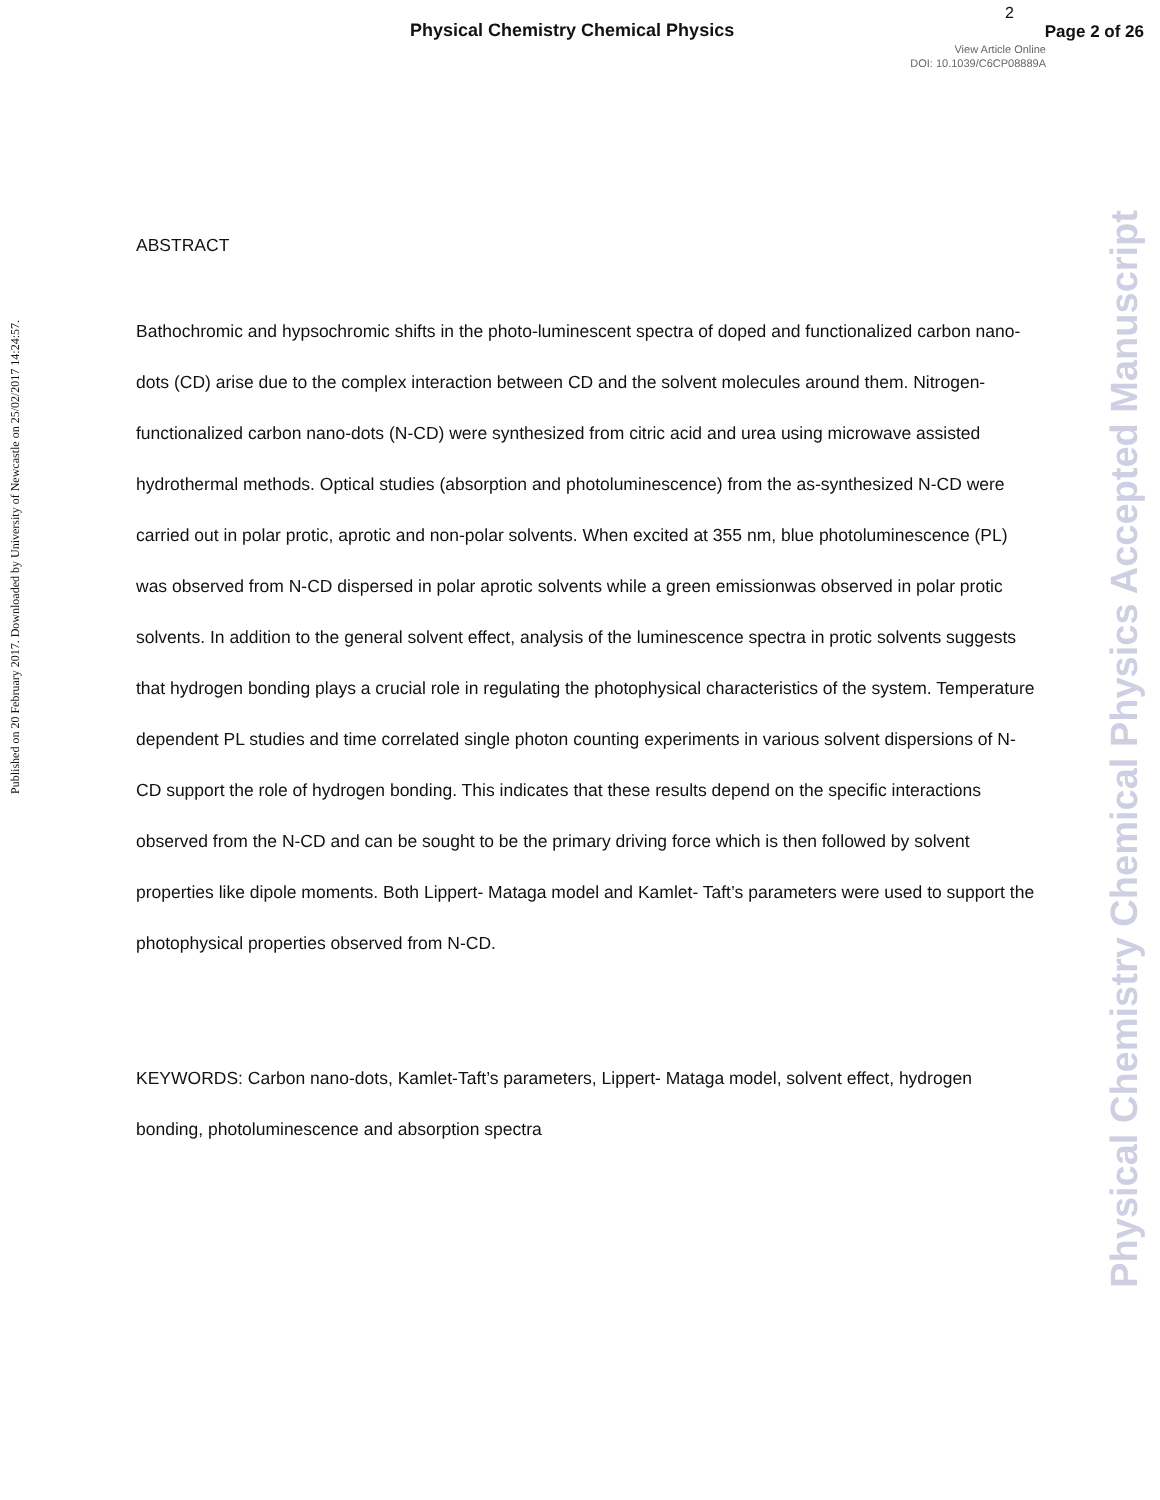Physical Chemistry Chemical Physics
2
Page 2 of 26
View Article Online
DOI: 10.1039/C6CP08889A
Published on 20 February 2017. Downloaded by University of Newcastle on 25/02/2017 14:24:57.
Physical Chemistry Chemical Physics Accepted Manuscript
ABSTRACT
Bathochromic and hypsochromic shifts in the photo-luminescent spectra of doped and functionalized carbon nano-dots (CD) arise due to the complex interaction between CD and the solvent molecules around them. Nitrogen-functionalized carbon nano-dots (N-CD) were synthesized from citric acid and urea using microwave assisted hydrothermal methods. Optical studies (absorption and photoluminescence) from the as-synthesized N-CD were carried out in polar protic, aprotic and non-polar solvents. When excited at 355 nm, blue photoluminescence (PL) was observed from N-CD dispersed in polar aprotic solvents while a green emissionwas observed in polar protic solvents. In addition to the general solvent effect, analysis of the luminescence spectra in protic solvents suggests that hydrogen bonding plays a crucial role in regulating the photophysical characteristics of the system. Temperature dependent PL studies and time correlated single photon counting experiments in various solvent dispersions of N-CD support the role of hydrogen bonding. This indicates that these results depend on the specific interactions observed from the N-CD and can be sought to be the primary driving force which is then followed by solvent properties like dipole moments. Both Lippert- Mataga model and Kamlet- Taft’s parameters were used to support the photophysical properties observed from N-CD.
KEYWORDS: Carbon nano-dots, Kamlet-Taft’s parameters, Lippert- Mataga model, solvent effect, hydrogen bonding, photoluminescence and absorption spectra